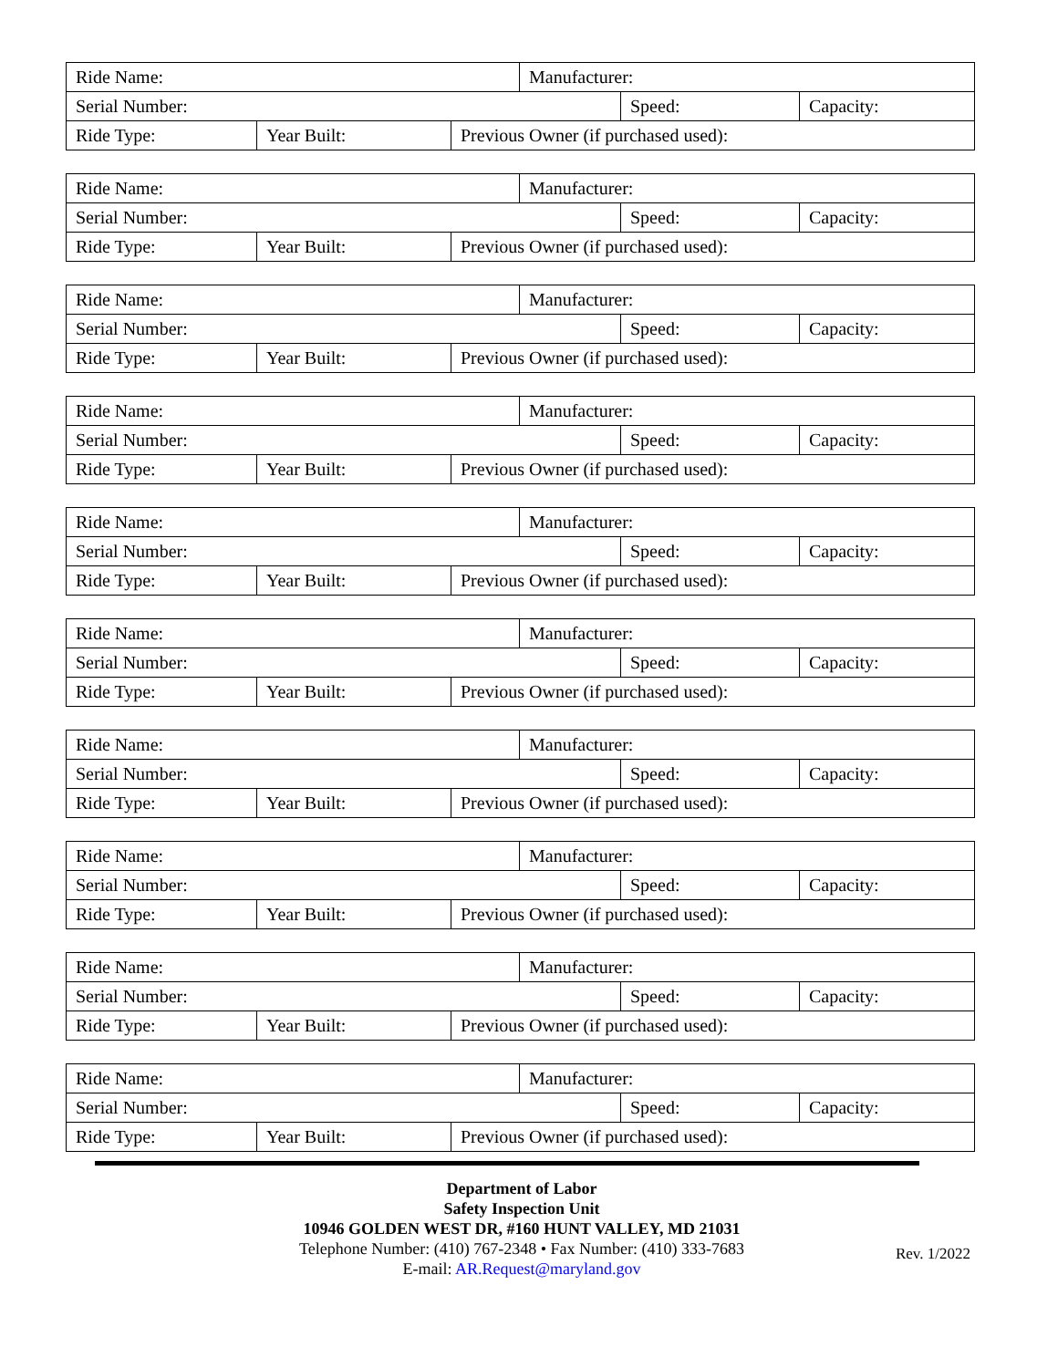| Ride Name: | | | Manufacturer: | | |
| Serial Number: | | | | Speed: | Capacity: |
| Ride Type: | Year Built: | Previous Owner (if purchased used): | | | |
| Ride Name: | | | Manufacturer: | | |
| Serial Number: | | | | Speed: | Capacity: |
| Ride Type: | Year Built: | Previous Owner (if purchased used): | | | |
| Ride Name: | | | Manufacturer: | | |
| Serial Number: | | | | Speed: | Capacity: |
| Ride Type: | Year Built: | Previous Owner (if purchased used): | | | |
| Ride Name: | | | Manufacturer: | | |
| Serial Number: | | | | Speed: | Capacity: |
| Ride Type: | Year Built: | Previous Owner (if purchased used): | | | |
| Ride Name: | | | Manufacturer: | | |
| Serial Number: | | | | Speed: | Capacity: |
| Ride Type: | Year Built: | Previous Owner (if purchased used): | | | |
| Ride Name: | | | Manufacturer: | | |
| Serial Number: | | | | Speed: | Capacity: |
| Ride Type: | Year Built: | Previous Owner (if purchased used): | | | |
| Ride Name: | | | Manufacturer: | | |
| Serial Number: | | | | Speed: | Capacity: |
| Ride Type: | Year Built: | Previous Owner (if purchased used): | | | |
| Ride Name: | | | Manufacturer: | | |
| Serial Number: | | | | Speed: | Capacity: |
| Ride Type: | Year Built: | Previous Owner (if purchased used): | | | |
| Ride Name: | | | Manufacturer: | | |
| Serial Number: | | | | Speed: | Capacity: |
| Ride Type: | Year Built: | Previous Owner (if purchased used): | | | |
| Ride Name: | | | Manufacturer: | | |
| Serial Number: | | | | Speed: | Capacity: |
| Ride Type: | Year Built: | Previous Owner (if purchased used): | | | |
Department of Labor
Safety Inspection Unit
10946 GOLDEN WEST DR, #160 HUNT VALLEY, MD 21031
Telephone Number: (410) 767-2348 • Fax Number: (410) 333-7683
E-mail: AR.Request@maryland.gov
Rev. 1/2022